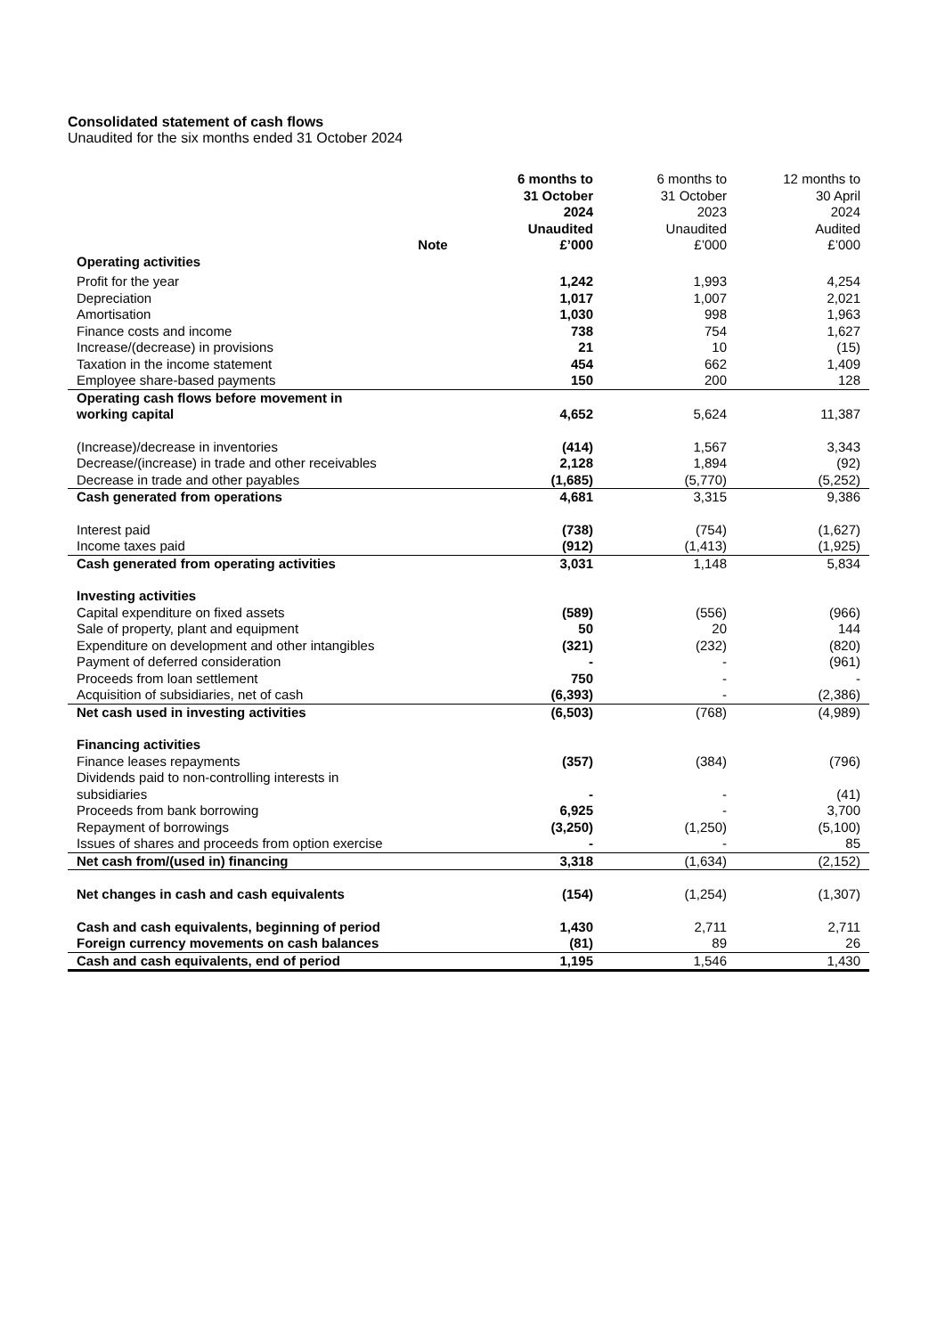Consolidated statement of cash flows
Unaudited for the six months ended 31 October 2024
| | Note | 6 months to 31 October 2024 Unaudited £’000 | 6 months to 31 October 2023 Unaudited £’000 | 12 months to 30 April 2024 Audited £’000 |
| --- | --- | --- | --- | --- |
| Operating activities | | | | |
| Profit for the year | | 1,242 | 1,993 | 4,254 |
| Depreciation | | 1,017 | 1,007 | 2,021 |
| Amortisation | | 1,030 | 998 | 1,963 |
| Finance costs and income | | 738 | 754 | 1,627 |
| Increase/(decrease) in provisions | | 21 | 10 | (15) |
| Taxation in the income statement | | 454 | 662 | 1,409 |
| Employee share-based payments | | 150 | 200 | 128 |
| Operating cash flows before movement in working capital | | 4,652 | 5,624 | 11,387 |
| (Increase)/decrease in inventories | | (414) | 1,567 | 3,343 |
| Decrease/(increase) in trade and other receivables | | 2,128 | 1,894 | (92) |
| Decrease in trade and other payables | | (1,685) | (5,770) | (5,252) |
| Cash generated from operations | | 4,681 | 3,315 | 9,386 |
| Interest paid | | (738) | (754) | (1,627) |
| Income taxes paid | | (912) | (1,413) | (1,925) |
| Cash generated from operating activities | | 3,031 | 1,148 | 5,834 |
| Investing activities | | | | |
| Capital expenditure on fixed assets | | (589) | (556) | (966) |
| Sale of property, plant and equipment | | 50 | 20 | 144 |
| Expenditure on development and other intangibles | | (321) | (232) | (820) |
| Payment of deferred consideration | | - | - | (961) |
| Proceeds from loan settlement | | 750 | - | - |
| Acquisition of subsidiaries, net of cash | | (6,393) | - | (2,386) |
| Net cash used in investing activities | | (6,503) | (768) | (4,989) |
| Financing activities | | | | |
| Finance leases repayments | | (357) | (384) | (796) |
| Dividends paid to non-controlling interests in subsidiaries | | - | - | (41) |
| Proceeds from bank borrowing | | 6,925 | - | 3,700 |
| Repayment of borrowings | | (3,250) | (1,250) | (5,100) |
| Issues of shares and proceeds from option exercise | | - | - | 85 |
| Net cash from/(used in) financing | | 3,318 | (1,634) | (2,152) |
| Net changes in cash and cash equivalents | | (154) | (1,254) | (1,307) |
| Cash and cash equivalents, beginning of period | | 1,430 | 2,711 | 2,711 |
| Foreign currency movements on cash balances | | (81) | 89 | 26 |
| Cash and cash equivalents, end of period | | 1,195 | 1,546 | 1,430 |